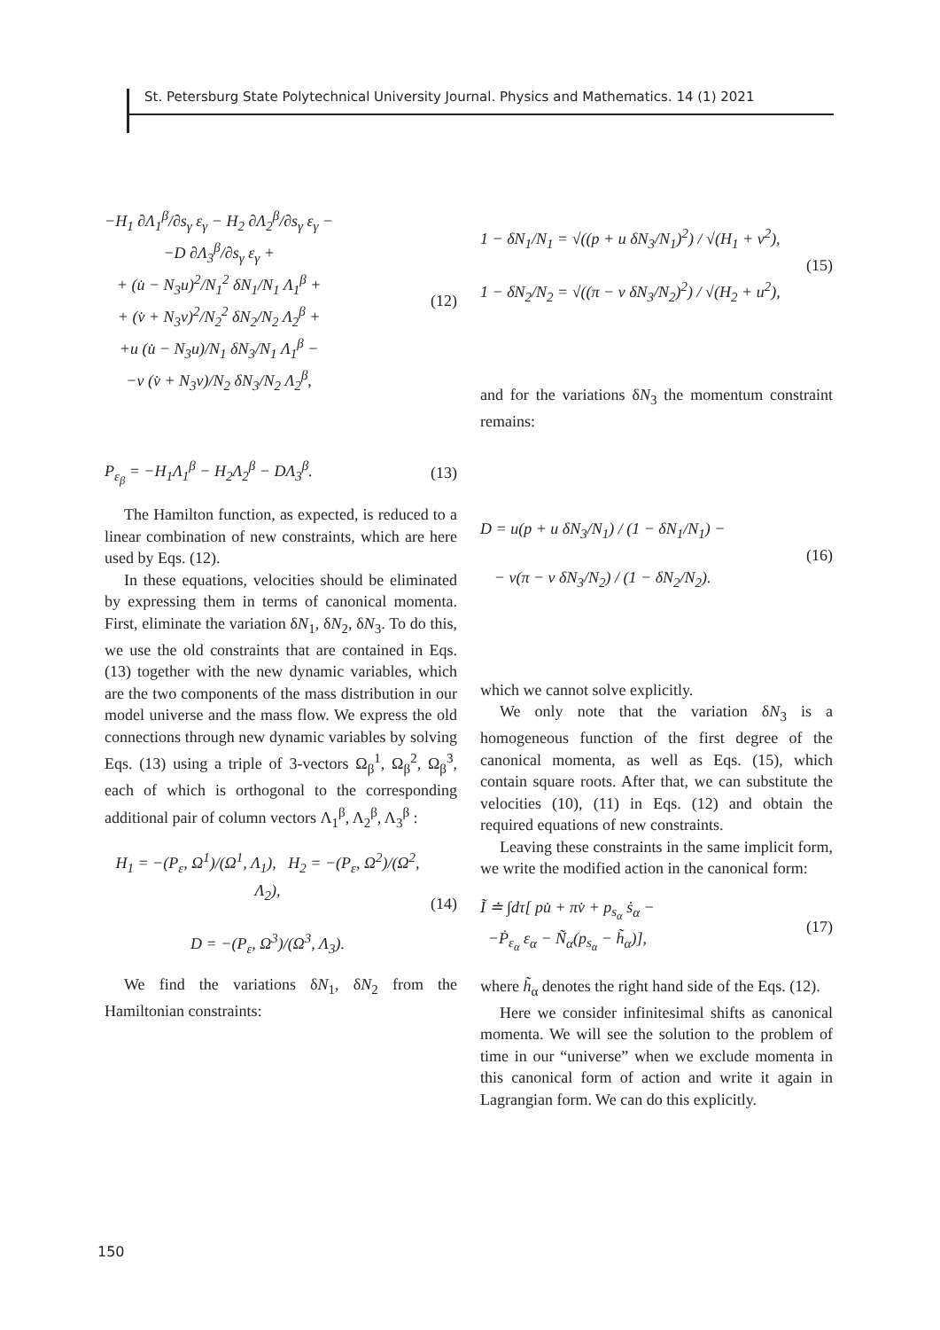St. Petersburg State Polytechnical University Journal. Physics and Mathematics. 14 (1) 2021
−H<sub>1</sub> ∂Λ<sub>1</sub><sup>β</sup>/∂s<sub>γ</sub> ε<sub>γ</sub> − H<sub>2</sub> ∂Λ<sub>2</sub><sup>β</sup>/∂s<sub>γ</sub> ε<sub>γ</sub> −
−D ∂Λ<sub>3</sub><sup>β</sup>/∂s<sub>γ</sub> ε<sub>γ</sub> +
+ (u̇ − N<sub>3</sub>u)<sup>2</sup>/N<sub>1</sub><sup>2</sup> δN<sub>1</sub>/N<sub>1</sub> Λ<sub>1</sub><sup>β</sup> +
+ (v̇ + N<sub>3</sub>v)<sup>2</sup>/N<sub>2</sub><sup>2</sup> δN<sub>2</sub>/N<sub>2</sub> Λ<sub>2</sub><sup>β</sup> +
+u (u̇ − N<sub>3</sub>u)/N<sub>1</sub> δN<sub>3</sub>/N<sub>1</sub> Λ<sub>1</sub><sup>β</sup> −
−v (v̇ + N<sub>3</sub>v)/N<sub>2</sub> δN<sub>3</sub>/N<sub>2</sub> Λ<sub>2</sub><sup>β</sup>,
(12)
P<sub>ε<sub>β</sub></sub> = −H<sub>1</sub>Λ<sub>1</sub><sup>β</sup> − H<sub>2</sub>Λ<sub>2</sub><sup>β</sup> − DΛ<sub>3</sub><sup>β</sup>. (13)
The Hamilton function, as expected, is reduced to a linear combination of new constraints, which are here used by Eqs. (12).
In these equations, velocities should be eliminated by expressing them in terms of canonical momenta. First, eliminate the variation δN<sub>1</sub>, δN<sub>2</sub>, δN<sub>3</sub>. To do this, we use the old constraints that are contained in Eqs. (13) together with the new dynamic variables, which are the two components of the mass distribution in our model universe and the mass flow. We express the old connections through new dynamic variables by solving Eqs. (13) using a triple of 3-vectors Ω<sub>β</sub><sup>1</sup>, Ω<sub>β</sub><sup>2</sup>, Ω<sub>β</sub><sup>3</sup>, each of which is orthogonal to the corresponding additional pair of column vectors Λ<sub>1</sub><sup>β</sup>, Λ<sub>2</sub><sup>β</sup>, Λ<sub>3</sub><sup>β</sup> :
H<sub>1</sub> = −(P<sub>ε</sub>, Ω<sup>1</sup>)/(Ω<sup>1</sup>, Λ<sub>1</sub>), H<sub>2</sub> = −(P<sub>ε</sub>, Ω<sup>2</sup>)/(Ω<sup>2</sup>, Λ<sub>2</sub>),
D = −(P<sub>ε</sub>, Ω<sup>3</sup>)/(Ω<sup>3</sup>, Λ<sub>3</sub>).
(14)
We find the variations δN<sub>1</sub>, δN<sub>2</sub> from the Hamiltonian constraints:
1 − δN<sub>1</sub>/N<sub>1</sub> = √((p + u δN<sub>3</sub>/N<sub>1</sub>)<sup>2</sup>) / √(H<sub>1</sub> + v<sup>2</sup>),
1 − δN<sub>2</sub>/N<sub>2</sub> = √((π − v δN<sub>3</sub>/N<sub>2</sub>)<sup>2</sup>) / √(H<sub>2</sub> + u<sup>2</sup>),
(15)
and for the variations δN<sub>3</sub> the momentum constraint remains:
D = u(p + u δN<sub>3</sub>/N<sub>1</sub>) / (1 − δN<sub>1</sub>/N<sub>1</sub>) −
− v(π − v δN<sub>3</sub>/N<sub>2</sub>) / (1 − δN<sub>2</sub>/N<sub>2</sub>).
(16)
which we cannot solve explicitly.
We only note that the variation δN<sub>3</sub> is a homogeneous function of the first degree of the canonical momenta, as well as Eqs. (15), which contain square roots. After that, we can substitute the velocities (10), (11) in Eqs. (12) and obtain the required equations of new constraints.
Leaving these constraints in the same implicit form, we write the modified action in the canonical form:
Ĩ ≐ ∫dτ[ pu̇ + πv̇ + p<sub>s<sub>α</sub></sub> ṡ<sub>α</sub> −
−Ṗ<sub>ε<sub>α</sub></sub> ε<sub>α</sub> − Ñ<sub>α</sub>(p<sub>s<sub>α</sub></sub> − h̃<sub>α</sub>)],
(17)
where h̃<sub>α</sub> denotes the right hand side of the Eqs. (12).
Here we consider infinitesimal shifts as canonical momenta. We will see the solution to the problem of time in our “universe” when we exclude momenta in this canonical form of action and write it again in Lagrangian form. We can do this explicitly.
150